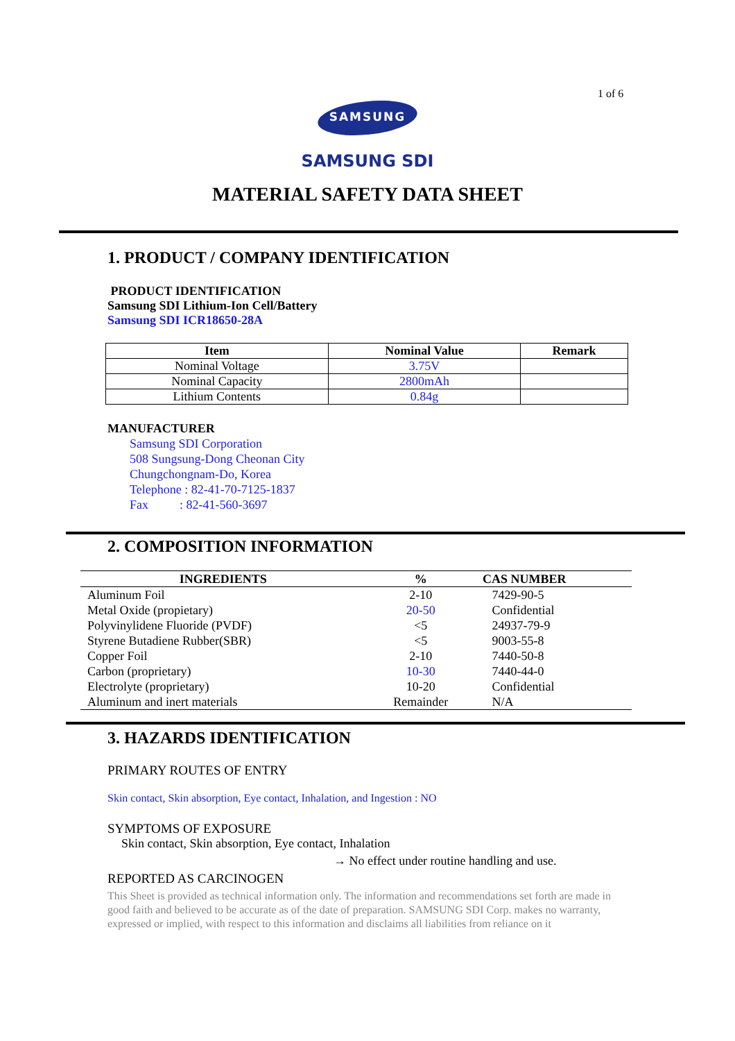1 of 6
SAMSUNG
SAMSUNG SDI
MATERIAL SAFETY DATA SHEET
1. PRODUCT / COMPANY IDENTIFICATION
PRODUCT IDENTIFICATION
Samsung SDI Lithium-Ion Cell/Battery
Samsung SDI ICR18650-28A
| Item | Nominal Value | Remark |
| --- | --- | --- |
| Nominal Voltage | 3.75V | |
| Nominal Capacity | 2800mAh | |
| Lithium Contents | 0.84g | |
MANUFACTURER
Samsung SDI Corporation
508 Sungsung-Dong Cheonan City
Chungchongnam-Do, Korea
Telephone : 82-41-70-7125-1837
Fax : 82-41-560-3697
2. COMPOSITION INFORMATION
| INGREDIENTS | % | CAS NUMBER |
| Aluminum Foil | 2-10 | 7429-90-5 |
| Metal Oxide (propietary) | 20-50 | Confidential |
| Polyvinylidene Fluoride (PVDF) | <5 | 24937-79-9 |
| Styrene Butadiene Rubber(SBR) | <5 | 9003-55-8 |
| Copper Foil | 2-10 | 7440-50-8 |
| Carbon (proprietary) | 10-30 | 7440-44-0 |
| Electrolyte (proprietary) | 10-20 | Confidential |
| Aluminum and inert materials | Remainder | N/A |
3. HAZARDS IDENTIFICATION
PRIMARY ROUTES OF ENTRY
Skin contact, Skin absorption, Eye contact, Inhalation, and Ingestion : NO
SYMPTOMS OF EXPOSURE
Skin contact, Skin absorption, Eye contact, Inhalation
→ No effect under routine handling and use.
REPORTED AS CARCINOGEN
This Sheet is provided as technical information only. The information and recommendations set forth are made in good faith and believed to be accurate as of the date of preparation. SAMSUNG SDI Corp. makes no warranty, expressed or implied, with respect to this information and disclaims all liabilities from reliance on it